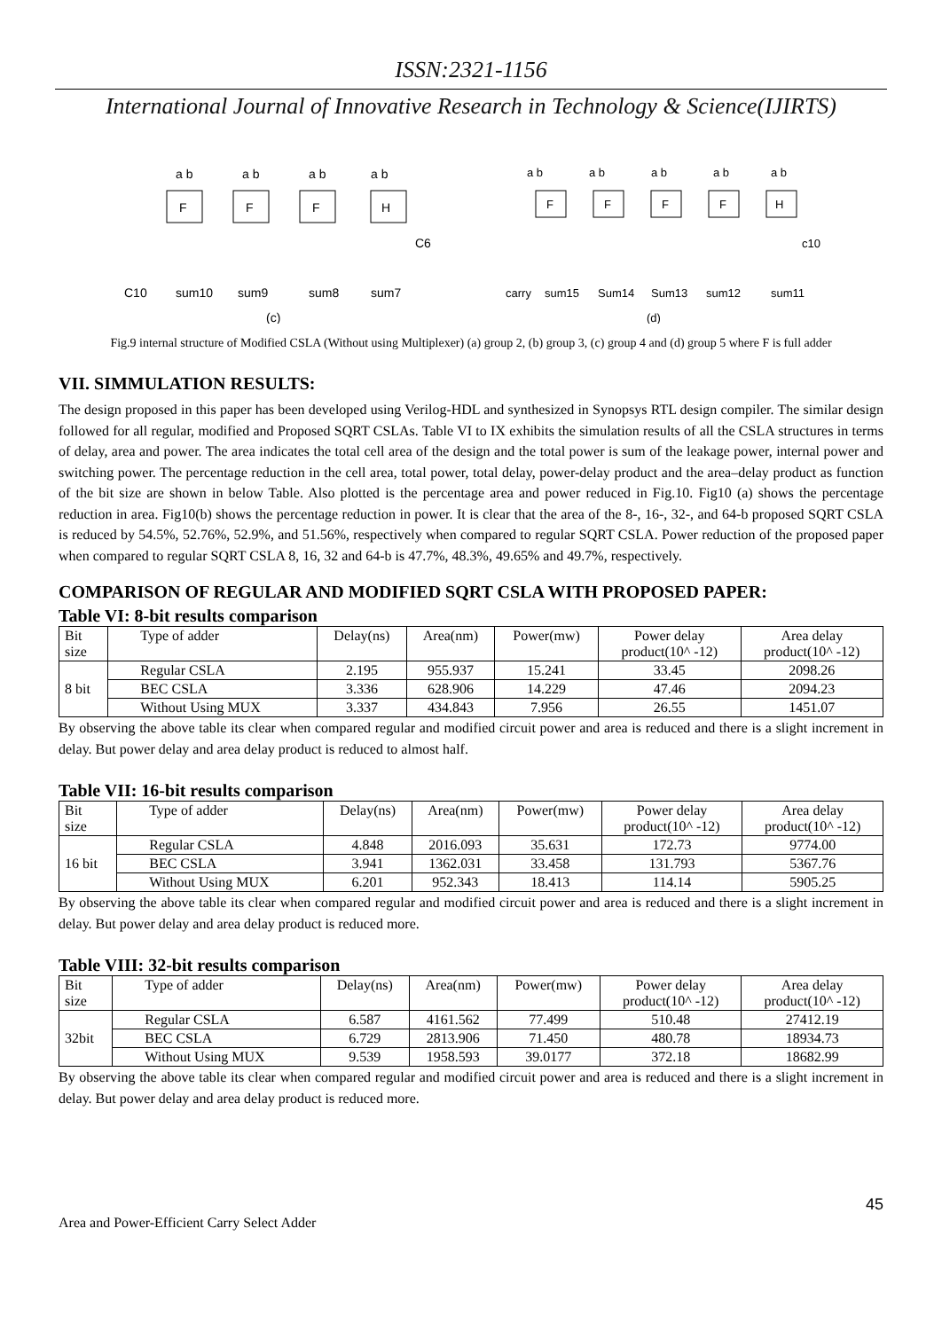ISSN:2321-1156
International Journal of Innovative Research in Technology & Science(IJIRTS)
F
F
F
H
a b
a b
a b
a b
C6
C10
sum10
sum9
sum8
sum7
(c)
F
F
F
F
H
a b
a b
a b
a b
a b
c10
carry
sum15
Sum14
Sum13
sum12
sum11
(d)
Fig.9 internal structure of Modified CSLA (Without using Multiplexer) (a) group 2, (b) group 3, (c) group 4 and (d) group 5 where F is full adder
VII. SIMMULATION RESULTS:
The design proposed in this paper has been developed using Verilog-HDL and synthesized in Synopsys RTL design compiler. The similar design followed for all regular, modified and Proposed SQRT CSLAs. Table VI to IX exhibits the simulation results of all the CSLA structures in terms of delay, area and power. The area indicates the total cell area of the design and the total power is sum of the leakage power, internal power and switching power. The percentage reduction in the cell area, total power, total delay, power-delay product and the area–delay product as function of the bit size are shown in below Table. Also plotted is the percentage area and power reduced in Fig.10. Fig10 (a) shows the percentage reduction in area. Fig10(b) shows the percentage reduction in power. It is clear that the area of the 8-, 16-, 32-, and 64-b proposed SQRT CSLA is reduced by 54.5%, 52.76%, 52.9%, and 51.56%, respectively when compared to regular SQRT CSLA. Power reduction of the proposed paper when compared to regular SQRT CSLA 8, 16, 32 and 64-b is 47.7%, 48.3%, 49.65% and 49.7%, respectively.
COMPARISON OF REGULAR AND MODIFIED SQRT CSLA WITH PROPOSED PAPER:
Table VI: 8-bit results comparison
| Bit size | Type of adder | Delay(ns) | Area(nm) | Power(mw) | Power delay product(10^ -12) | Area delay product(10^ -12) |
| --- | --- | --- | --- | --- | --- | --- |
| 8 bit | Regular CSLA | 2.195 | 955.937 | 15.241 | 33.45 | 2098.26 |
| | BEC CSLA | 3.336 | 628.906 | 14.229 | 47.46 | 2094.23 |
| | Without Using MUX | 3.337 | 434.843 | 7.956 | 26.55 | 1451.07 |
By observing the above table its clear when compared regular and modified circuit power and area is reduced and there is a slight increment in delay. But power delay and area delay product is reduced to almost half.
Table VII: 16-bit results comparison
| Bit size | Type of adder | Delay(ns) | Area(nm) | Power(mw) | Power delay product(10^ -12) | Area delay product(10^ -12) |
| --- | --- | --- | --- | --- | --- | --- |
| 16 bit | Regular CSLA | 4.848 | 2016.093 | 35.631 | 172.73 | 9774.00 |
| | BEC CSLA | 3.941 | 1362.031 | 33.458 | 131.793 | 5367.76 |
| | Without Using MUX | 6.201 | 952.343 | 18.413 | 114.14 | 5905.25 |
By observing the above table its clear when compared regular and modified circuit power and area is reduced and there is a slight increment in delay. But power delay and area delay product is reduced more.
Table VIII: 32-bit results comparison
| Bit size | Type of adder | Delay(ns) | Area(nm) | Power(mw) | Power delay product(10^ -12) | Area delay product(10^ -12) |
| --- | --- | --- | --- | --- | --- | --- |
| 32bit | Regular CSLA | 6.587 | 4161.562 | 77.499 | 510.48 | 27412.19 |
| | BEC CSLA | 6.729 | 2813.906 | 71.450 | 480.78 | 18934.73 |
| | Without Using MUX | 9.539 | 1958.593 | 39.0177 | 372.18 | 18682.99 |
By observing the above table its clear when compared regular and modified circuit power and area is reduced and there is a slight increment in delay. But power delay and area delay product is reduced more.
45
Area and Power-Efficient Carry Select Adder